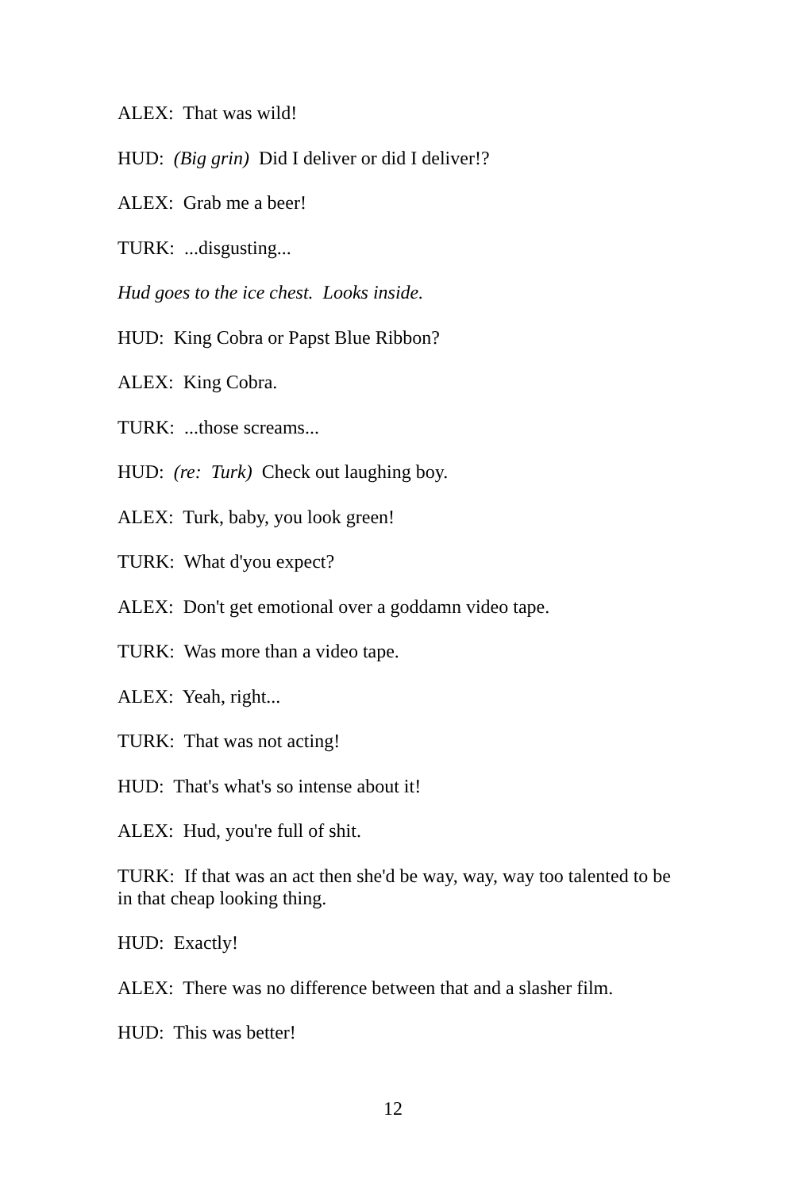ALEX: That was wild!
HUD: (Big grin) Did I deliver or did I deliver!?
ALEX: Grab me a beer!
TURK: ...disgusting...
Hud goes to the ice chest. Looks inside.
HUD: King Cobra or Papst Blue Ribbon?
ALEX: King Cobra.
TURK: ...those screams...
HUD: (re: Turk) Check out laughing boy.
ALEX: Turk, baby, you look green!
TURK: What d'you expect?
ALEX: Don't get emotional over a goddamn video tape.
TURK: Was more than a video tape.
ALEX: Yeah, right...
TURK: That was not acting!
HUD: That's what's so intense about it!
ALEX: Hud, you're full of shit.
TURK: If that was an act then she'd be way, way, way too talented to be in that cheap looking thing.
HUD: Exactly!
ALEX: There was no difference between that and a slasher film.
HUD: This was better!
12